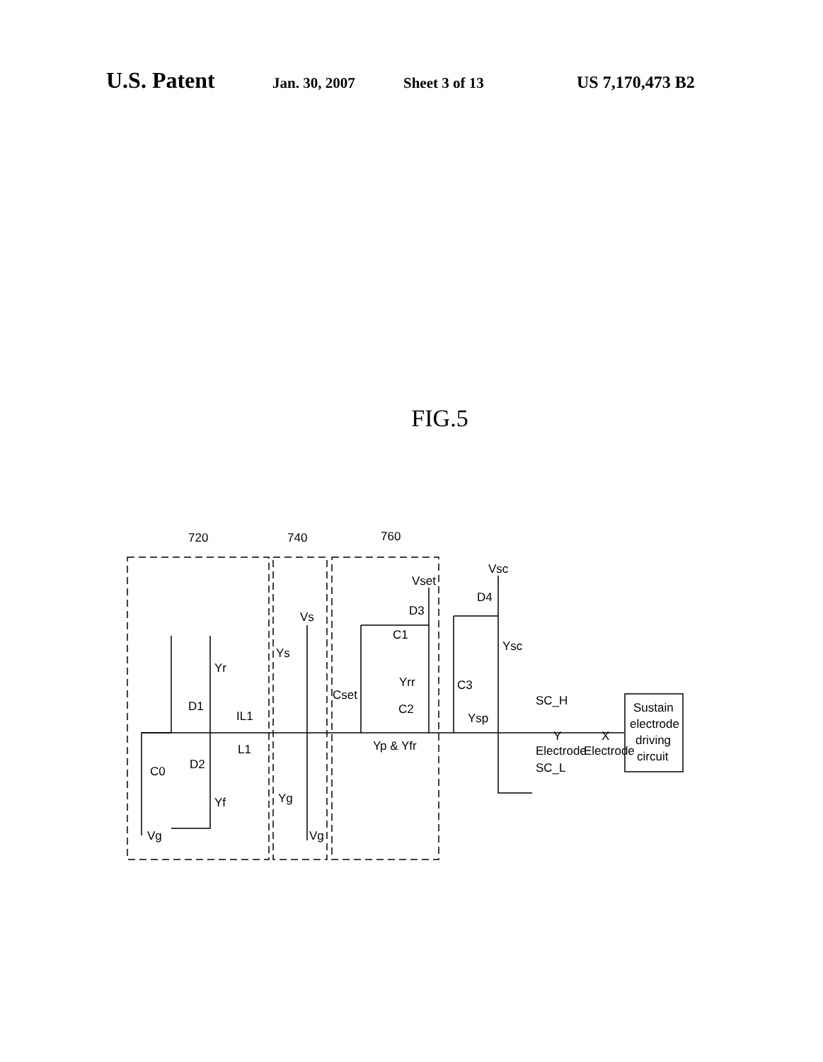U.S. Patent Jan. 30, 2007 Sheet 3 of 13 US 7,170,473 B2
FIG.5
720
740
760
Vsc
Vset
D4
D3
Vs
C1
Ysc
Ys
Yr
Yrr
C3
Cset
SC_H
D1
C2
Ysp
IL1
L1
Yp & Yfr
Y
X
Electrode
Electrode
D2
C0
SC_L
Yg
Yf
Vg
Vg
Sustain
electrode
driving
circuit